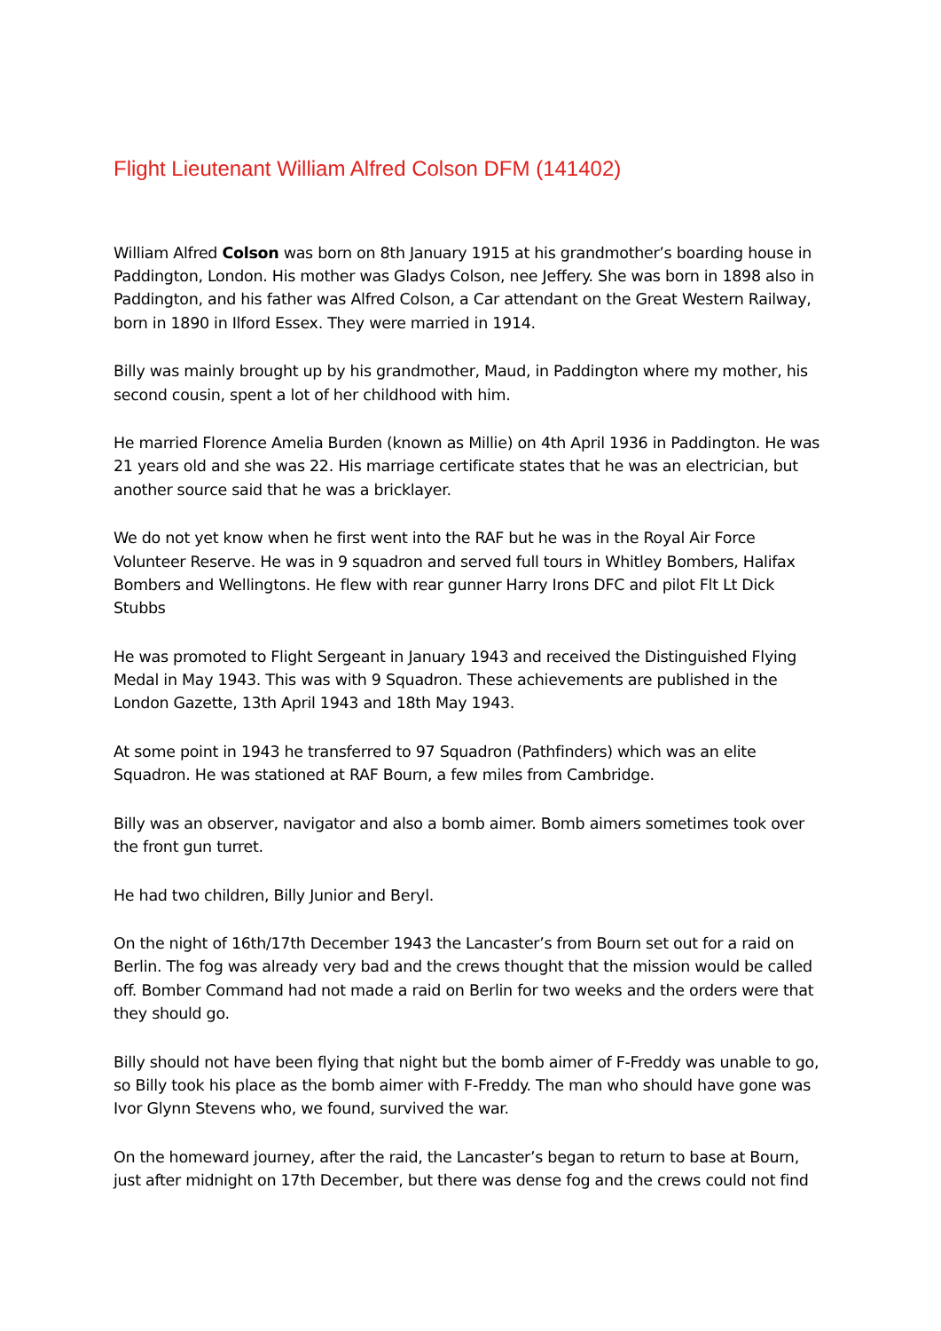Flight Lieutenant William Alfred Colson DFM (141402)
William Alfred Colson was born on 8th January 1915 at his grandmother’s boarding house in Paddington, London. His mother was Gladys Colson, nee Jeffery. She was born in 1898 also in Paddington, and his father was Alfred Colson, a Car attendant on the Great Western Railway, born in 1890 in Ilford Essex. They were married in 1914.
Billy was mainly brought up by his grandmother, Maud, in Paddington where my mother, his second cousin, spent a lot of her childhood with him.
He married Florence Amelia Burden (known as Millie) on 4th April 1936 in Paddington. He was 21 years old and she was 22. His marriage certificate states that he was an electrician, but another source said that he was a bricklayer.
We do not yet know when he first went into the RAF but he was in the Royal Air Force Volunteer Reserve. He was in 9 squadron and served full tours in Whitley Bombers, Halifax Bombers and Wellingtons. He flew with rear gunner Harry Irons DFC and pilot Flt Lt Dick Stubbs
He was promoted to Flight Sergeant in January 1943 and received the Distinguished Flying Medal in May 1943. This was with 9 Squadron. These achievements are published in the London Gazette, 13th April 1943 and 18th May 1943.
At some point in 1943 he transferred to 97 Squadron (Pathfinders) which was an elite Squadron. He was stationed at RAF Bourn, a few miles from Cambridge.
Billy was an observer, navigator and also a bomb aimer. Bomb aimers sometimes took over the front gun turret.
He had two children, Billy Junior and Beryl.
On the night of 16th/17th December 1943 the Lancaster’s from Bourn set out for a raid on Berlin. The fog was already very bad and the crews thought that the mission would be called off. Bomber Command had not made a raid on Berlin for two weeks and the orders were that they should go.
Billy should not have been flying that night but the bomb aimer of F-Freddy was unable to go, so Billy took his place as the bomb aimer with F-Freddy. The man who should have gone was Ivor Glynn Stevens who, we found, survived the war.
On the homeward journey, after the raid, the Lancaster’s began to return to base at Bourn, just after midnight on 17th December, but there was dense fog and the crews could not find